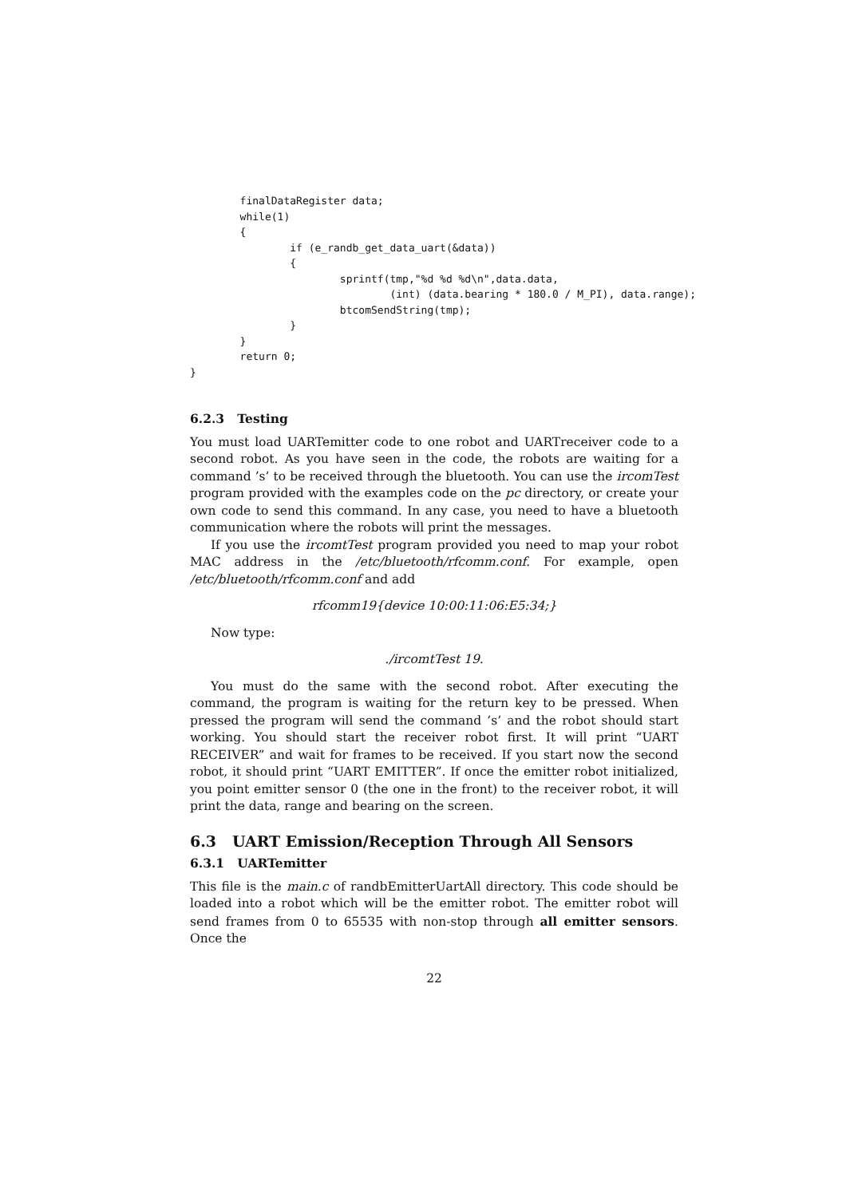finalDataRegister data;
        while(1)
        {
                if (e_randb_get_data_uart(&data))
                {
                        sprintf(tmp,"%d %d %d\n",data.data,
                                (int) (data.bearing * 180.0 / M_PI), data.range);
                        btcomSendString(tmp);
                }
        }
        return 0;
}
6.2.3 Testing
You must load UARTemitter code to one robot and UARTreceiver code to a second robot. As you have seen in the code, the robots are waiting for a command ’s’ to be received through the bluetooth. You can use the ircomTest program provided with the examples code on the pc directory, or create your own code to send this command. In any case, you need to have a bluetooth communication where the robots will print the messages.
If you use the ircomtTest program provided you need to map your robot MAC address in the /etc/bluetooth/rfcomm.conf. For example, open /etc/bluetooth/rfcomm.conf and add
rfcomm19{device 10:00:11:06:E5:34;}
Now type:
./ircomtTest 19.
You must do the same with the second robot. After executing the command, the program is waiting for the return key to be pressed. When pressed the program will send the command ’s’ and the robot should start working. You should start the receiver robot first. It will print “UART RECEIVER” and wait for frames to be received. If you start now the second robot, it should print “UART EMITTER”. If once the emitter robot initialized, you point emitter sensor 0 (the one in the front) to the receiver robot, it will print the data, range and bearing on the screen.
6.3 UART Emission/Reception Through All Sensors
6.3.1 UARTemitter
This file is the main.c of randbEmitterUartAll directory. This code should be loaded into a robot which will be the emitter robot. The emitter robot will send frames from 0 to 65535 with non-stop through all emitter sensors. Once the
22